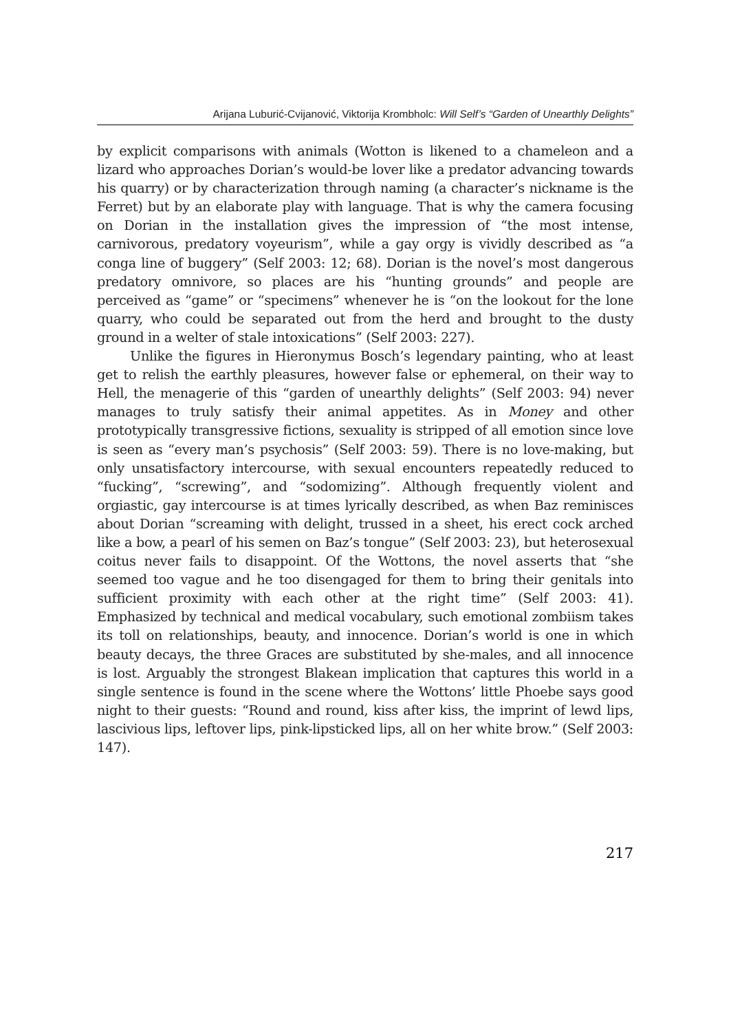Arijana Luburić-Cvijanović, Viktorija Krombholc: Will Self’s “Garden of Unearthly Delights”
by explicit comparisons with animals (Wotton is likened to a chameleon and a lizard who approaches Dorian’s would-be lover like a predator advancing towards his quarry) or by characterization through naming (a character’s nickname is the Ferret) but by an elaborate play with language. That is why the camera focusing on Dorian in the installation gives the impression of “the most intense, carnivorous, predatory voyeurism”, while a gay orgy is vividly described as “a conga line of buggery” (Self 2003: 12; 68). Dorian is the novel’s most dangerous predatory omnivore, so places are his “hunting grounds” and people are perceived as “game” or “specimens” whenever he is “on the lookout for the lone quarry, who could be separated out from the herd and brought to the dusty ground in a welter of stale intoxications” (Self 2003: 227).
Unlike the figures in Hieronymus Bosch’s legendary painting, who at least get to relish the earthly pleasures, however false or ephemeral, on their way to Hell, the menagerie of this “garden of unearthly delights” (Self 2003: 94) never manages to truly satisfy their animal appetites. As in Money and other prototypically transgressive fictions, sexuality is stripped of all emotion since love is seen as “every man’s psychosis” (Self 2003: 59). There is no love-making, but only unsatisfactory intercourse, with sexual encounters repeatedly reduced to “fucking”, “screwing”, and “sodomizing”. Although frequently violent and orgiastic, gay intercourse is at times lyrically described, as when Baz reminisces about Dorian “screaming with delight, trussed in a sheet, his erect cock arched like a bow, a pearl of his semen on Baz’s tongue” (Self 2003: 23), but heterosexual coitus never fails to disappoint. Of the Wottons, the novel asserts that “she seemed too vague and he too disengaged for them to bring their genitals into sufficient proximity with each other at the right time” (Self 2003: 41). Emphasized by technical and medical vocabulary, such emotional zombiism takes its toll on relationships, beauty, and innocence. Dorian’s world is one in which beauty decays, the three Graces are substituted by she-males, and all innocence is lost. Arguably the strongest Blakean implication that captures this world in a single sentence is found in the scene where the Wottons’ little Phoebe says good night to their guests: “Round and round, kiss after kiss, the imprint of lewd lips, lascivious lips, leftover lips, pink-lipsticked lips, all on her white brow.” (Self 2003: 147).
217